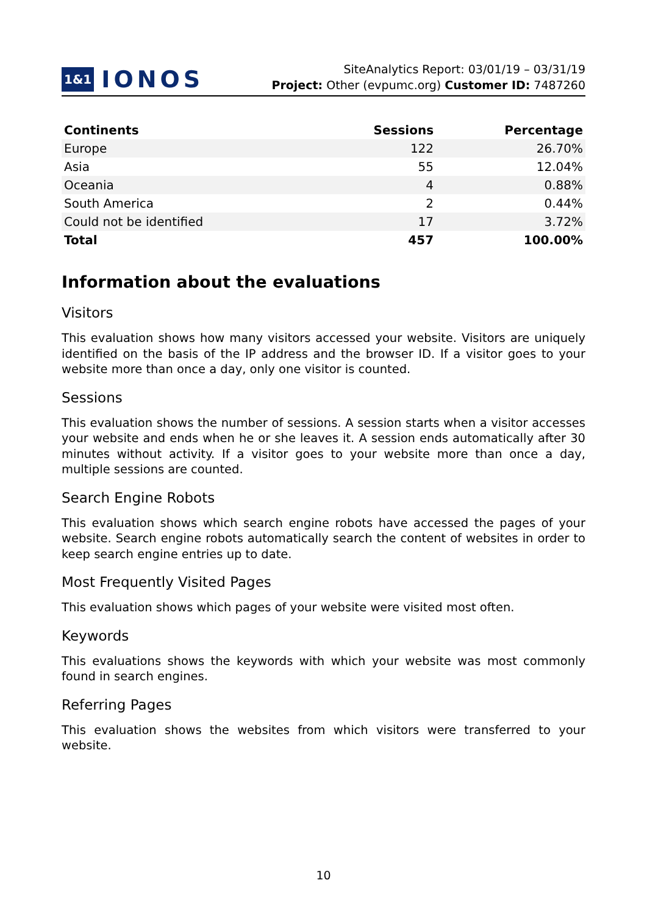1&1 IONOS
SiteAnalytics Report: 03/01/19 – 03/31/19
Project: Other (evpumc.org) Customer ID: 7487260
| Continents | Sessions | Percentage |
| --- | --- | --- |
| Europe | 122 | 26.70% |
| Asia | 55 | 12.04% |
| Oceania | 4 | 0.88% |
| South America | 2 | 0.44% |
| Could not be identified | 17 | 3.72% |
| Total | 457 | 100.00% |
Information about the evaluations
Visitors
This evaluation shows how many visitors accessed your website. Visitors are uniquely identified on the basis of the IP address and the browser ID. If a visitor goes to your website more than once a day, only one visitor is counted.
Sessions
This evaluation shows the number of sessions. A session starts when a visitor accesses your website and ends when he or she leaves it. A session ends automatically after 30 minutes without activity. If a visitor goes to your website more than once a day, multiple sessions are counted.
Search Engine Robots
This evaluation shows which search engine robots have accessed the pages of your website. Search engine robots automatically search the content of websites in order to keep search engine entries up to date.
Most Frequently Visited Pages
This evaluation shows which pages of your website were visited most often.
Keywords
This evaluations shows the keywords with which your website was most commonly found in search engines.
Referring Pages
This evaluation shows the websites from which visitors were transferred to your website.
10